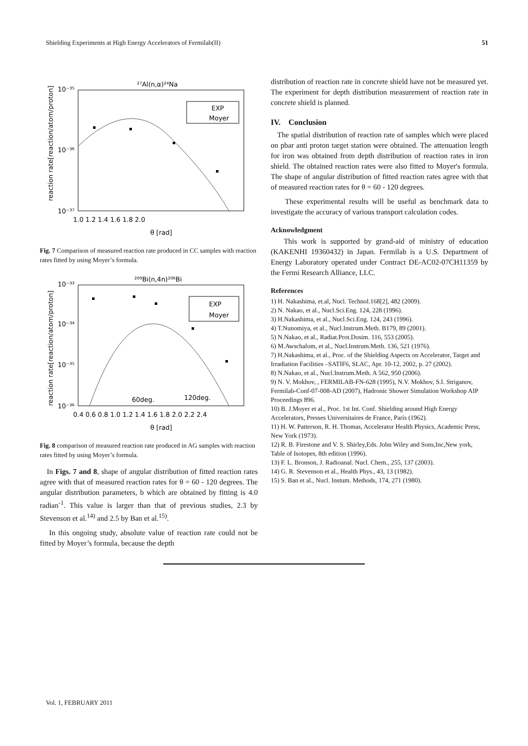Shielding Experiments at High Energy Accelerators of Fermilab(II) 51
²⁷Al(n,α)²⁴Na
EXP
Moyer
10⁻³⁵
10⁻³⁶
10⁻³⁷
1.0 1.2 1.4 1.6 1.8 2.0
θ [rad]
reaction rate[reaction/atom/proton]
Fig. 7 Comparison of measured reaction rate produced in CC samples with reaction rates fitted by using Moyer’s formula.
²⁰⁹Bi(n,4n)²⁰⁶Bi
EXP
Moyer
60deg.
120deg.
10⁻³³
10⁻³⁴
10⁻³⁵
10⁻³⁶
0.4 0.6 0.8 1.0 1.2 1.4 1.6 1.8 2.0 2.2 2.4
θ [rad]
reaction rate[reaction/atom/proton]
Fig. 8 comparison of measured reaction rate produced in AG samples with reaction rates fitted by using Moyer’s formula.
In Figs. 7 and 8, shape of angular distribution of fitted reaction rates agree with that of measured reaction rates for θ = 60 - 120 degrees. The angular distribution parameters, b which are obtained by fitting is 4.0 radian<sup>-1</sup>. This value is larger than that of previous studies, 2.3 by Stevenson et al.<sup>14)</sup> and 2.5 by Ban et al.<sup>15)</sup>.
In this ongoing study, absolute value of reaction rate could not be fitted by Moyer’s formula, because the depth
distribution of reaction rate in concrete shield have not be measured yet. The experiment for depth distribution measurement of reaction rate in concrete shield is planned.
IV. Conclusion
The spatial distribution of reaction rate of samples which were placed on pbar anti proton target station were obtained. The attenuation length for iron was obtained from depth distribution of reaction rates in iron shield. The obtained reaction rates were also fitted to Moyer's formula. The shape of angular distribution of fitted reaction rates agree with that of measured reaction rates for θ = 60 - 120 degrees.
These experimental results will be useful as benchmark data to investigate the accuracy of various transport calculation codes.
Acknowledgment
This work is supported by grand-aid of ministry of education (KAKENHI 19360432) in Japan. Fermilab is a U.S. Department of Energy Laboratory operated under Contract DE-AC02-07CH11359 by the Fermi Research Alliance, LLC.
References
1) H. Nakashima, et.al, Nucl. Technol.168[2], 482 (2009).
2) N. Nakao, et al., Nucl.Sci.Eng. 124, 228 (1996).
3) H.Nakashima, et al., Nucl.Sci.Eng. 124, 243 (1996).
4) T.Nunomiya, et al., Nucl.Instrum.Meth. B179, 89 (2001).
5) N.Nakao, et al., Radiat.Prot.Dosim. 116, 553 (2005).
6) M.Awschalom, et al., Nucl.Instrum.Meth. 136, 521 (1976).
7) H.Nakashima, et al., Proc. of the Shielding Aspects on Accelerator, Target and Irradiation Facilities –SATIF6, SLAC, Apr. 10-12, 2002, p. 27 (2002).
8) N.Nakao, et al., Nucl.Instrum.Meth. A 562, 950 (2006).
9) N. V. Mokhov, , FERMILAB-FN-628 (1995), N.V. Mokhov, S.I. Striganov, Fermilab-Conf-07-008-AD (2007), Hadronic Shower Simulation Workshop AIP Proceedings 896.
10) B. J.Moyer et al., Proc. 1st Int. Conf. Shielding around High Energy Accelerators, Presses Universitaires de France, Paris (1962).
11) H. W. Patterson, R. H. Thomas, Accelerator Health Physics, Academic Press, New York (1973).
12) R. B. Firestone and V. S. Shirley,Eds. John Wiley and Sons,Inc,New york, Table of Isotopes, 8th edition (1996).
13) F. L. Bronson, J. Radioanal. Nucl. Chem., 255, 137 (2003).
14) G. R. Stevenson et al., Health Phys., 43, 13 (1982).
15) S. Ban et al., Nucl. Instum. Methods, 174, 271 (1980).
Vol. 1, FEBRUARY 2011